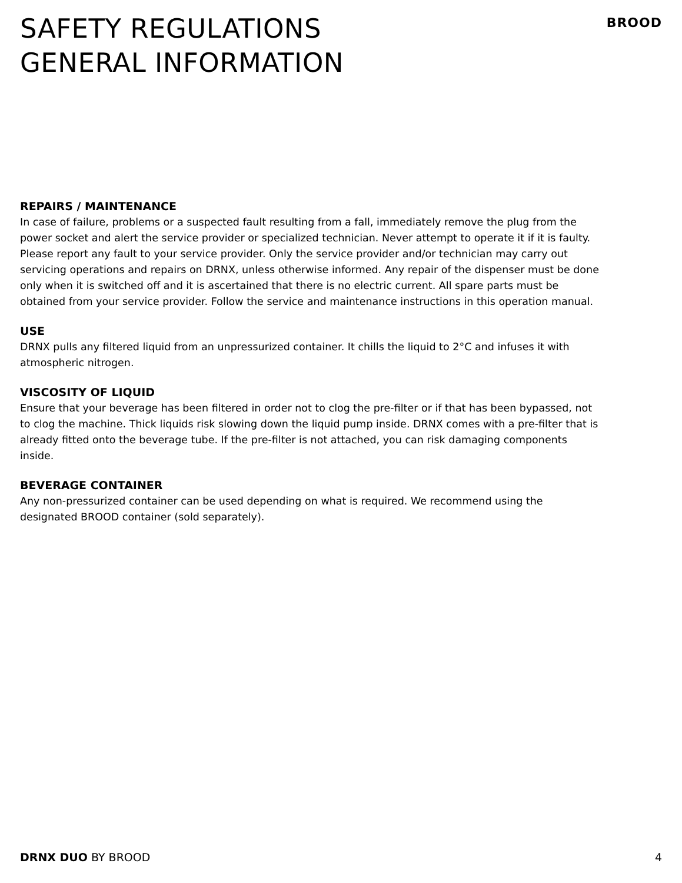SAFETY REGULATIONS
GENERAL INFORMATION
BROOD
REPAIRS / MAINTENANCE
In case of failure, problems or a suspected fault resulting from a fall, immediately remove the plug from the power socket and alert the service provider or specialized technician. Never attempt to operate it if it is faulty. Please report any fault to your service provider. Only the service provider and/or technician may carry out servicing operations and repairs on DRNX, unless otherwise informed. Any repair of the dispenser must be done only when it is switched off and it is ascertained that there is no electric current. All spare parts must be obtained from your service provider. Follow the service and maintenance instructions in this operation manual.
USE
DRNX pulls any filtered liquid from an unpressurized container. It chills the liquid to 2°C and infuses it with atmospheric nitrogen.
VISCOSITY OF LIQUID
Ensure that your beverage has been filtered in order not to clog the pre-filter or if that has been bypassed, not to clog the machine. Thick liquids risk slowing down the liquid pump inside. DRNX comes with a pre-filter that is already fitted onto the beverage tube. If the pre-filter is not attached, you can risk damaging components inside.
BEVERAGE CONTAINER
Any non-pressurized container can be used depending on what is required. We recommend using the designated BROOD container (sold separately).
DRNX DUO BY BROOD 4